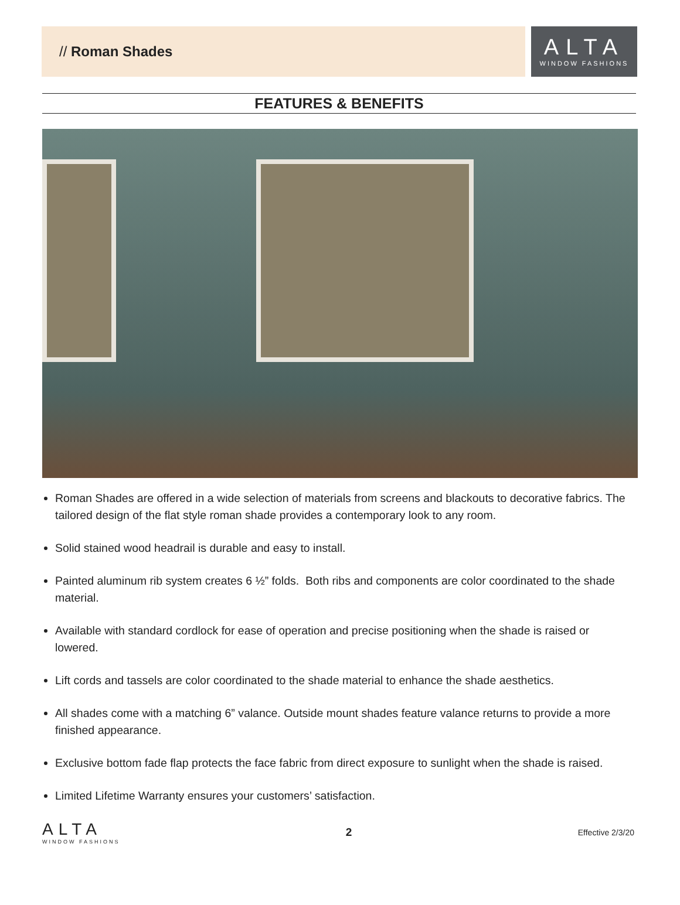// Roman Shades
ALTA
WINDOW FASHIONS
FEATURES & BENEFITS
Roman Shades are offered in a wide selection of materials from screens and blackouts to decorative fabrics. The tailored design of the flat style roman shade provides a contemporary look to any room.
Solid stained wood headrail is durable and easy to install.
Painted aluminum rib system creates 6 ½” folds. Both ribs and components are color coordinated to the shade material.
Available with standard cordlock for ease of operation and precise positioning when the shade is raised or lowered.
Lift cords and tassels are color coordinated to the shade material to enhance the shade aesthetics.
All shades come with a matching 6” valance. Outside mount shades feature valance returns to provide a more finished appearance.
Exclusive bottom fade flap protects the face fabric from direct exposure to sunlight when the shade is raised.
Limited Lifetime Warranty ensures your customers’ satisfaction.
ALTA
WINDOW FASHIONS
2 Effective 2/3/20